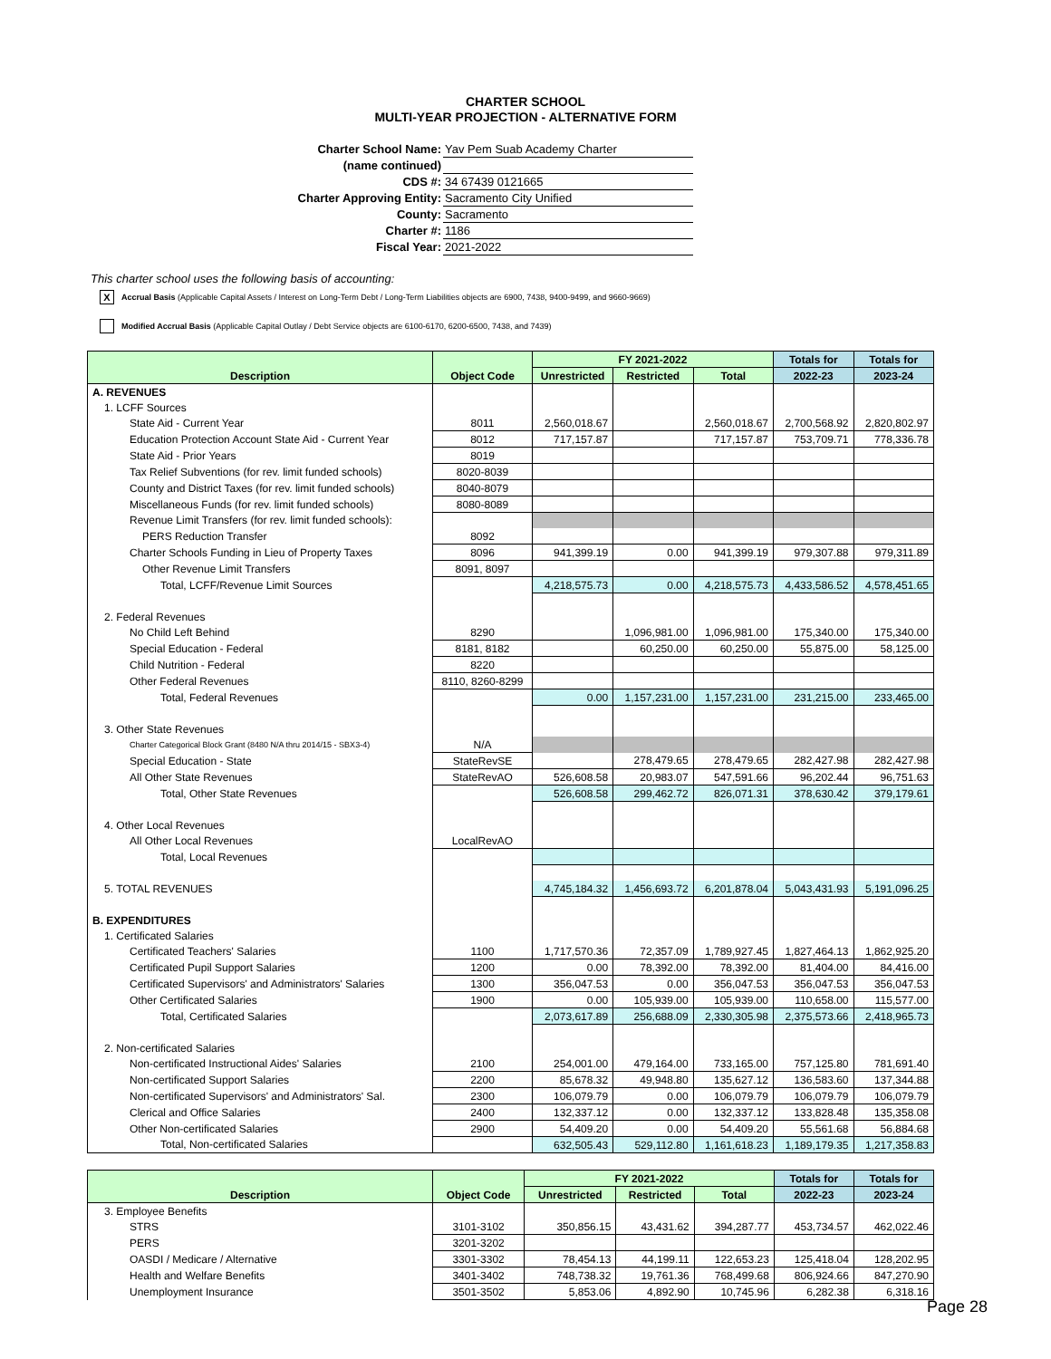CHARTER SCHOOL
MULTI-YEAR PROJECTION - ALTERNATIVE FORM
| Charter School Name: | Yav Pem Suab Academy Charter |
| (name continued) | |
| CDS #: | 34 67439 0121665 |
| Charter Approving Entity: | Sacramento City Unified |
| County: | Sacramento |
| Charter #: | 1186 |
| Fiscal Year: | 2021-2022 |
This charter school uses the following basis of accounting:
X Accrual Basis (Applicable Capital Assets / Interest on Long-Term Debt / Long-Term Liabilities objects are 6900, 7438, 9400-9499, and 9660-9669)
Modified Accrual Basis (Applicable Capital Outlay / Debt Service objects are 6100-6170, 6200-6500, 7438, and 7439)
| Description | Object Code | FY 2021-2022 | | | Totals for | Totals for |
| --- | --- | --- | --- | --- | --- | --- |
| | | Unrestricted | Restricted | Total | 2022-23 | 2023-24 |
| A. REVENUES | | | | | | |
| 1. LCFF Sources | | | | | | |
| State Aid - Current Year | 8011 | 2,560,018.67 | | 2,560,018.67 | 2,700,568.92 | 2,820,802.97 |
| Education Protection Account State Aid - Current Year | 8012 | 717,157.87 | | 717,157.87 | 753,709.71 | 778,336.78 |
| State Aid - Prior Years | 8019 | | | | | |
| Tax Relief Subventions (for rev. limit funded schools) | 8020-8039 | | | | | |
| County and District Taxes (for rev. limit funded schools) | 8040-8079 | | | | | |
| Miscellaneous Funds (for rev. limit funded schools) | 8080-8089 | | | | | |
| Revenue Limit Transfers (for rev. limit funded schools): | | | | | | |
| PERS Reduction Transfer | 8092 | | | | | |
| Charter Schools Funding in Lieu of Property Taxes | 8096 | 941,399.19 | 0.00 | 941,399.19 | 979,307.88 | 979,311.89 |
| Other Revenue Limit Transfers | 8091, 8097 | | | | | |
| Total, LCFF/Revenue Limit Sources | | 4,218,575.73 | 0.00 | 4,218,575.73 | 4,433,586.52 | 4,578,451.65 |
| 2. Federal Revenues | | | | | | |
| No Child Left Behind | 8290 | | 1,096,981.00 | 1,096,981.00 | 175,340.00 | 175,340.00 |
| Special Education - Federal | 8181, 8182 | | 60,250.00 | 60,250.00 | 55,875.00 | 58,125.00 |
| Child Nutrition - Federal | 8220 | | | | | |
| Other Federal Revenues | 8110, 8260-8299 | | | | | |
| Total, Federal Revenues | | 0.00 | 1,157,231.00 | 1,157,231.00 | 231,215.00 | 233,465.00 |
| 3. Other State Revenues | | | | | | |
| Charter Categorical Block Grant (8480 N/A thru 2014/15 - SBX3-4) | N/A | | | | | |
| Special Education - State | StateRevSE | | 278,479.65 | 278,479.65 | 282,427.98 | 282,427.98 |
| All Other State Revenues | StateRevAO | 526,608.58 | 20,983.07 | 547,591.66 | 96,202.44 | 96,751.63 |
| Total, Other State Revenues | | 526,608.58 | 299,462.72 | 826,071.31 | 378,630.42 | 379,179.61 |
| 4. Other Local Revenues | | | | | | |
| All Other Local Revenues | LocalRevAO | | | | | |
| Total, Local Revenues | | | | | | |
| 5. TOTAL REVENUES | | 4,745,184.32 | 1,456,693.72 | 6,201,878.04 | 5,043,431.93 | 5,191,096.25 |
| B. EXPENDITURES | | | | | | |
| 1. Certificated Salaries | | | | | | |
| Certificated Teachers' Salaries | 1100 | 1,717,570.36 | 72,357.09 | 1,789,927.45 | 1,827,464.13 | 1,862,925.20 |
| Certificated Pupil Support Salaries | 1200 | 0.00 | 78,392.00 | 78,392.00 | 81,404.00 | 84,416.00 |
| Certificated Supervisors' and Administrators' Salaries | 1300 | 356,047.53 | 0.00 | 356,047.53 | 356,047.53 | 356,047.53 |
| Other Certificated Salaries | 1900 | 0.00 | 105,939.00 | 105,939.00 | 110,658.00 | 115,577.00 |
| Total, Certificated Salaries | | 2,073,617.89 | 256,688.09 | 2,330,305.98 | 2,375,573.66 | 2,418,965.73 |
| 2. Non-certificated Salaries | | | | | | |
| Non-certificated Instructional Aides' Salaries | 2100 | 254,001.00 | 479,164.00 | 733,165.00 | 757,125.80 | 781,691.40 |
| Non-certificated Support Salaries | 2200 | 85,678.32 | 49,948.80 | 135,627.12 | 136,583.60 | 137,344.88 |
| Non-certificated Supervisors' and Administrators' Sal. | 2300 | 106,079.79 | 0.00 | 106,079.79 | 106,079.79 | 106,079.79 |
| Clerical and Office Salaries | 2400 | 132,337.12 | 0.00 | 132,337.12 | 133,828.48 | 135,358.08 |
| Other Non-certificated Salaries | 2900 | 54,409.20 | 0.00 | 54,409.20 | 55,561.68 | 56,884.68 |
| Total, Non-certificated Salaries | | 632,505.43 | 529,112.80 | 1,161,618.23 | 1,189,179.35 | 1,217,358.83 |
| Description | Object Code | FY 2021-2022 | | | Totals for | Totals for |
| --- | --- | --- | --- | --- | --- | --- |
| | | Unrestricted | Restricted | Total | 2022-23 | 2023-24 |
| 3. Employee Benefits | | | | | | |
| STRS | 3101-3102 | 350,856.15 | 43,431.62 | 394,287.77 | 453,734.57 | 462,022.46 |
| PERS | 3201-3202 | | | | | |
| OASDI / Medicare / Alternative | 3301-3302 | 78,454.13 | 44,199.11 | 122,653.23 | 125,418.04 | 128,202.95 |
| Health and Welfare Benefits | 3401-3402 | 748,738.32 | 19,761.36 | 768,499.68 | 806,924.66 | 847,270.90 |
| Unemployment Insurance | 3501-3502 | 5,853.06 | 4,892.90 | 10,745.96 | 6,282.38 | 6,318.16 |
Page 28